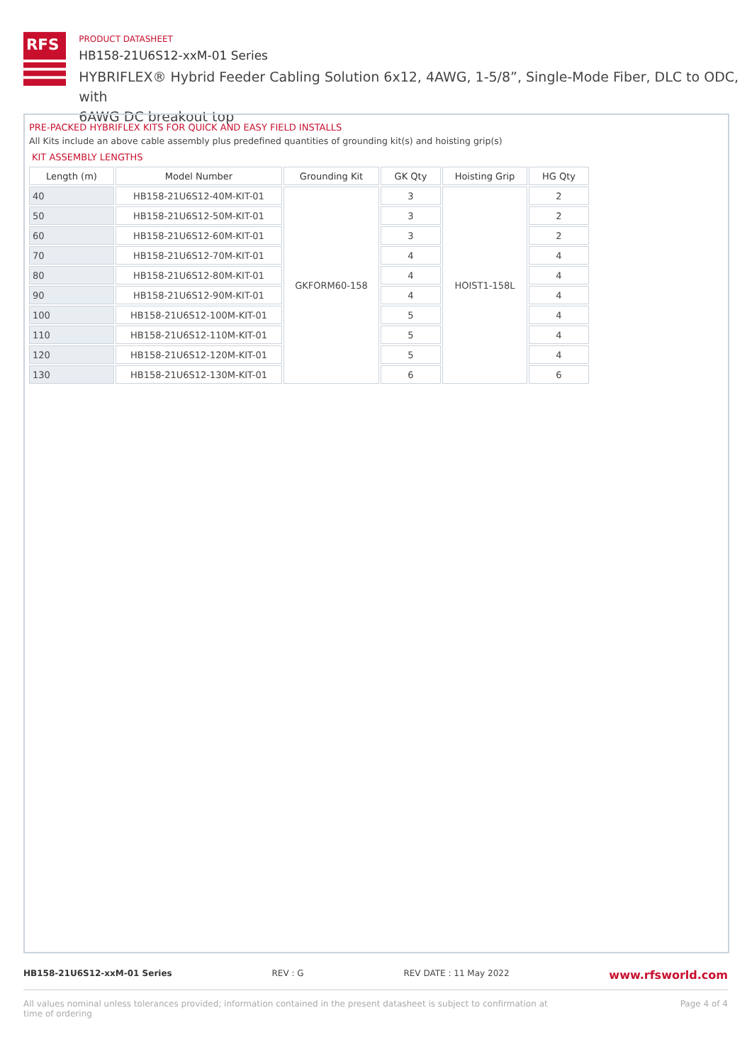RFS
PRODUCT DATASHEET
HB158-21U6S12-xxM-01 Series
HYBRIFLEX® Hybrid Feeder Cabling Solution 6x12, 4AWG, 1-5/8”, Single-Mode Fiber, DLC to ODC, with
6AWG DC breakout top
PRE-PACKED HYBRIFLEX KITS FOR QUICK AND EASY FIELD INSTALLS
All Kits include an above cable assembly plus predefined quantities of grounding kit(s) and hoisting grip(s)
KIT ASSEMBLY LENGTHS
| Length (m) | Model Number | Grounding Kit | GK Qty | Hoisting Grip | HG Qty |
| --- | --- | --- | --- | --- | --- |
| 40 | HB158-21U6S12-40M-KIT-01 | GKFORM60-158 | 3 | HOIST1-158L | 2 |
| 50 | HB158-21U6S12-50M-KIT-01 | | 3 | | 2 |
| 60 | HB158-21U6S12-60M-KIT-01 | | 3 | | 2 |
| 70 | HB158-21U6S12-70M-KIT-01 | | 4 | | 4 |
| 80 | HB158-21U6S12-80M-KIT-01 | | 4 | | 4 |
| 90 | HB158-21U6S12-90M-KIT-01 | | 4 | | 4 |
| 100 | HB158-21U6S12-100M-KIT-01 | | 5 | | 4 |
| 110 | HB158-21U6S12-110M-KIT-01 | | 5 | | 4 |
| 120 | HB158-21U6S12-120M-KIT-01 | | 5 | | 4 |
| 130 | HB158-21U6S12-130M-KIT-01 | | 6 | | 6 |
HB158-21U6S12-xxM-01 Series REV : G REV DATE : 11 May 2022 www.rfsworld.com
All values nominal unless tolerances provided; information contained in the present datasheet is subject to confirmation at
time of ordering Page 4 of 4